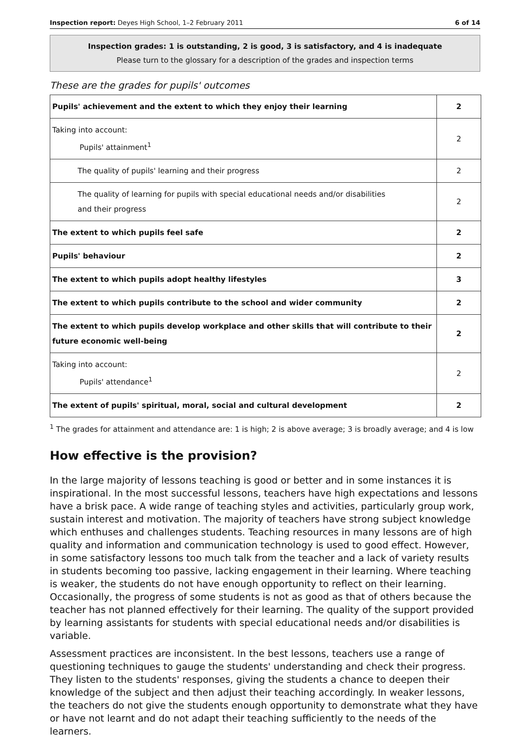Inspection report: Deyes High School, 1–2 February 2011 6 of 14
Inspection grades: 1 is outstanding, 2 is good, 3 is satisfactory, and 4 is inadequate
Please turn to the glossary for a description of the grades and inspection terms
These are the grades for pupils' outcomes
| Pupils' achievement and the extent to which they enjoy their learning | 2 |
| Taking into account: Pupils' attainment<sup>1</sup> | 2 |
| The quality of pupils' learning and their progress | 2 |
| The quality of learning for pupils with special educational needs and/or disabilities and their progress | 2 |
| The extent to which pupils feel safe | 2 |
| Pupils' behaviour | 2 |
| The extent to which pupils adopt healthy lifestyles | 3 |
| The extent to which pupils contribute to the school and wider community | 2 |
| The extent to which pupils develop workplace and other skills that will contribute to their future economic well-being | 2 |
| Taking into account: Pupils' attendance<sup>1</sup> | 2 |
| The extent of pupils' spiritual, moral, social and cultural development | 2 |
<sup>1</sup> The grades for attainment and attendance are: 1 is high; 2 is above average; 3 is broadly average; and 4 is low
How effective is the provision?
In the large majority of lessons teaching is good or better and in some instances it is inspirational. In the most successful lessons, teachers have high expectations and lessons have a brisk pace. A wide range of teaching styles and activities, particularly group work, sustain interest and motivation. The majority of teachers have strong subject knowledge which enthuses and challenges students. Teaching resources in many lessons are of high quality and information and communication technology is used to good effect. However, in some satisfactory lessons too much talk from the teacher and a lack of variety results in students becoming too passive, lacking engagement in their learning. Where teaching is weaker, the students do not have enough opportunity to reflect on their learning. Occasionally, the progress of some students is not as good as that of others because the teacher has not planned effectively for their learning. The quality of the support provided by learning assistants for students with special educational needs and/or disabilities is variable.
Assessment practices are inconsistent. In the best lessons, teachers use a range of questioning techniques to gauge the students' understanding and check their progress. They listen to the students' responses, giving the students a chance to deepen their knowledge of the subject and then adjust their teaching accordingly. In weaker lessons, the teachers do not give the students enough opportunity to demonstrate what they have or have not learnt and do not adapt their teaching sufficiently to the needs of the learners.